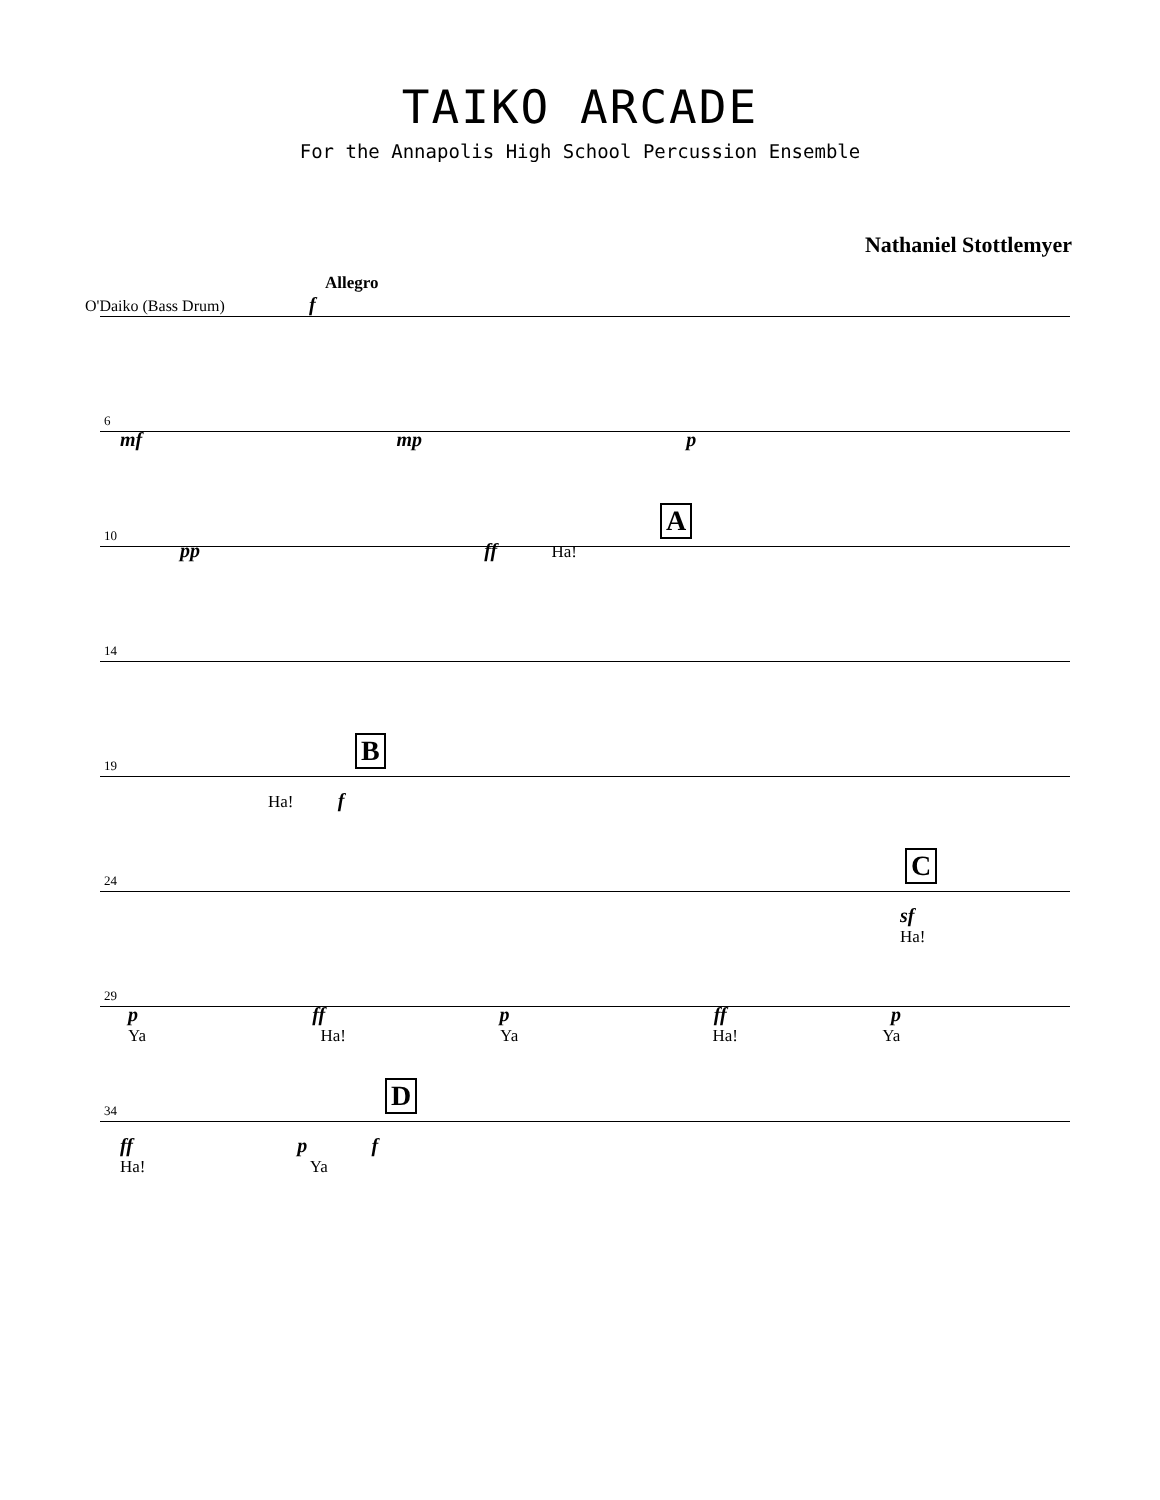TAIKO ARCADE
For the Annapolis High School Percussion Ensemble
Nathaniel Stottlemyer
Allegro
O'Daiko (Bass Drum) f
6
mf mp p
10
A
pp ff Ha!
14
19
B
Ha! f
24
C
sf
Ha!
29
p ff p ff p
Ya Ha! Ya Ha! Ya
34
D
ff p f
Ha! Ya